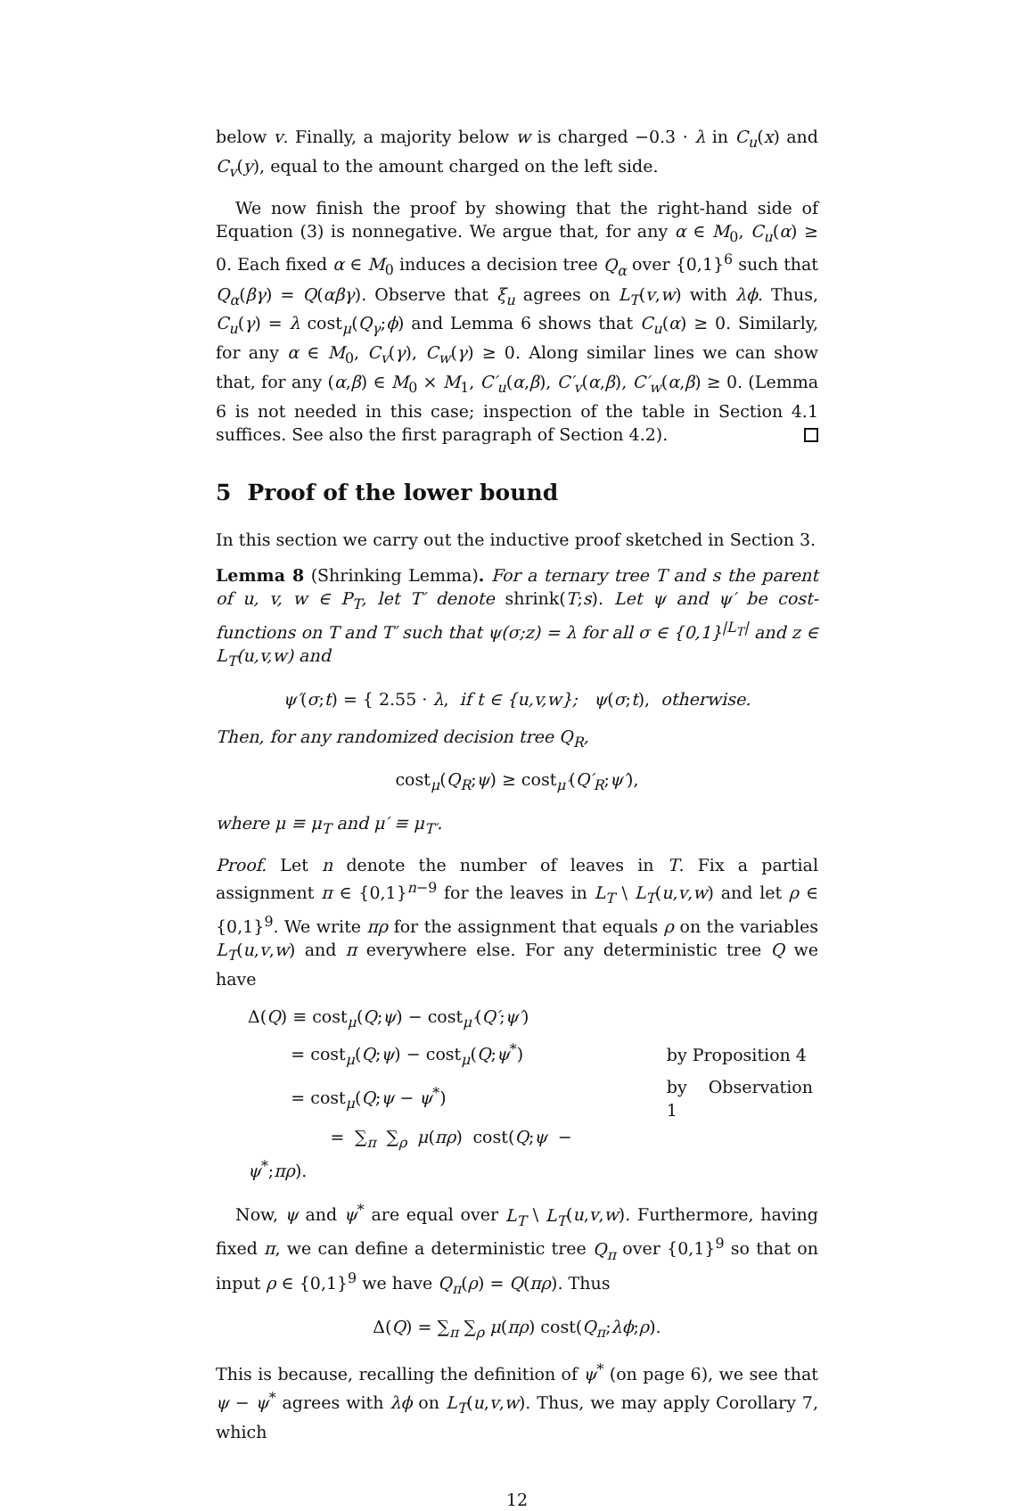below v. Finally, a majority below w is charged −0.3 · λ in C<sub>u</sub>(x) and C<sub>v</sub>(y), equal to the amount charged on the left side.
We now finish the proof by showing that the right-hand side of Equation (3) is nonnegative. We argue that, for any α ∈ M<sub>0</sub>, C<sub>u</sub>(α) ≥ 0. Each fixed α ∈ M<sub>0</sub> induces a decision tree Q<sub>α</sub> over {0,1}<sup>6</sup> such that Q<sub>α</sub>(βγ) = Q(αβγ). Observe that ξ<sub>u</sub> agrees on L<sub>T</sub>(v,w) with λϕ. Thus, C<sub>u</sub>(γ) = λ cost<sub>μ</sub>(Q<sub>γ</sub>;ϕ) and Lemma 6 shows that C<sub>u</sub>(α) ≥ 0. Similarly, for any α ∈ M<sub>0</sub>, C<sub>v</sub>(γ), C<sub>w</sub>(γ) ≥ 0. Along similar lines we can show that, for any (α,β) ∈ M<sub>0</sub> × M<sub>1</sub>, C′<sub>u</sub>(α,β), C′<sub>v</sub>(α,β), C′<sub>w</sub>(α,β) ≥ 0. (Lemma 6 is not needed in this case; inspection of the table in Section 4.1 suffices. See also the first paragraph of Section 4.2).
5 Proof of the lower bound
In this section we carry out the inductive proof sketched in Section 3.
Lemma 8 (Shrinking Lemma). For a ternary tree T and s the parent of u, v, w ∈ P<sub>T</sub>, let T′ denote shrink(T;s). Let ψ and ψ′ be cost-functions on T and T′ such that ψ(σ;z) = λ for all σ ∈ {0,1}<sup>|L<sub>T</sub>|</sup> and z ∈ L<sub>T</sub>(u,v,w) and
ψ′(σ;t) = { 2.55 · λ, if t ∈ {u,v,w}; ψ(σ;t), otherwise.
Then, for any randomized decision tree Q<sub>R</sub>,
cost<sub>μ</sub>(Q<sub>R</sub>;ψ) ≥ cost<sub>μ′</sub>(Q′<sub>R</sub>;ψ′),
where μ ≡ μ<sub>T</sub> and μ′ ≡ μ<sub>T′</sub>.
Proof. Let n denote the number of leaves in T. Fix a partial assignment π ∈ {0,1}<sup>n−9</sup> for the leaves in L<sub>T</sub> \ L<sub>T</sub>(u,v,w) and let ρ ∈ {0,1}<sup>9</sup>. We write πρ for the assignment that equals ρ on the variables L<sub>T</sub>(u,v,w) and π everywhere else. For any deterministic tree Q we have
| Δ( Q ) ≡ cost<sub>μ</sub>( Q ; ψ ) − cost<sub>μ′</sub>( Q′ ; ψ′ ) | |
| = cost<sub>μ</sub>( Q ; ψ ) − cost<sub>μ</sub>( Q ; ψ<sup>*</sup>) | by Proposition 4 |
| = cost<sub>μ</sub>( Q ; ψ − ψ<sup>*</sup>) | by Observation 1 |
| = ∑<sub>π</sub> ∑<sub>ρ</sub> μ ( πρ ) cost( Q ; ψ − ψ<sup>*</sup>; πρ ). | |
Now, ψ and ψ<sup>*</sup> are equal over L<sub>T</sub> \ L<sub>T</sub>(u,v,w). Furthermore, having fixed π, we can define a deterministic tree Q<sub>π</sub> over {0,1}<sup>9</sup> so that on input ρ ∈ {0,1}<sup>9</sup> we have Q<sub>π</sub>(ρ) = Q(πρ). Thus
Δ(Q) = ∑<sub>π</sub> ∑<sub>ρ</sub> μ(πρ) cost(Q<sub>π</sub>;λϕ;ρ).
This is because, recalling the definition of ψ<sup>*</sup> (on page 6), we see that ψ − ψ<sup>*</sup> agrees with λϕ on L<sub>T</sub>(u,v,w). Thus, we may apply Corollary 7, which
12